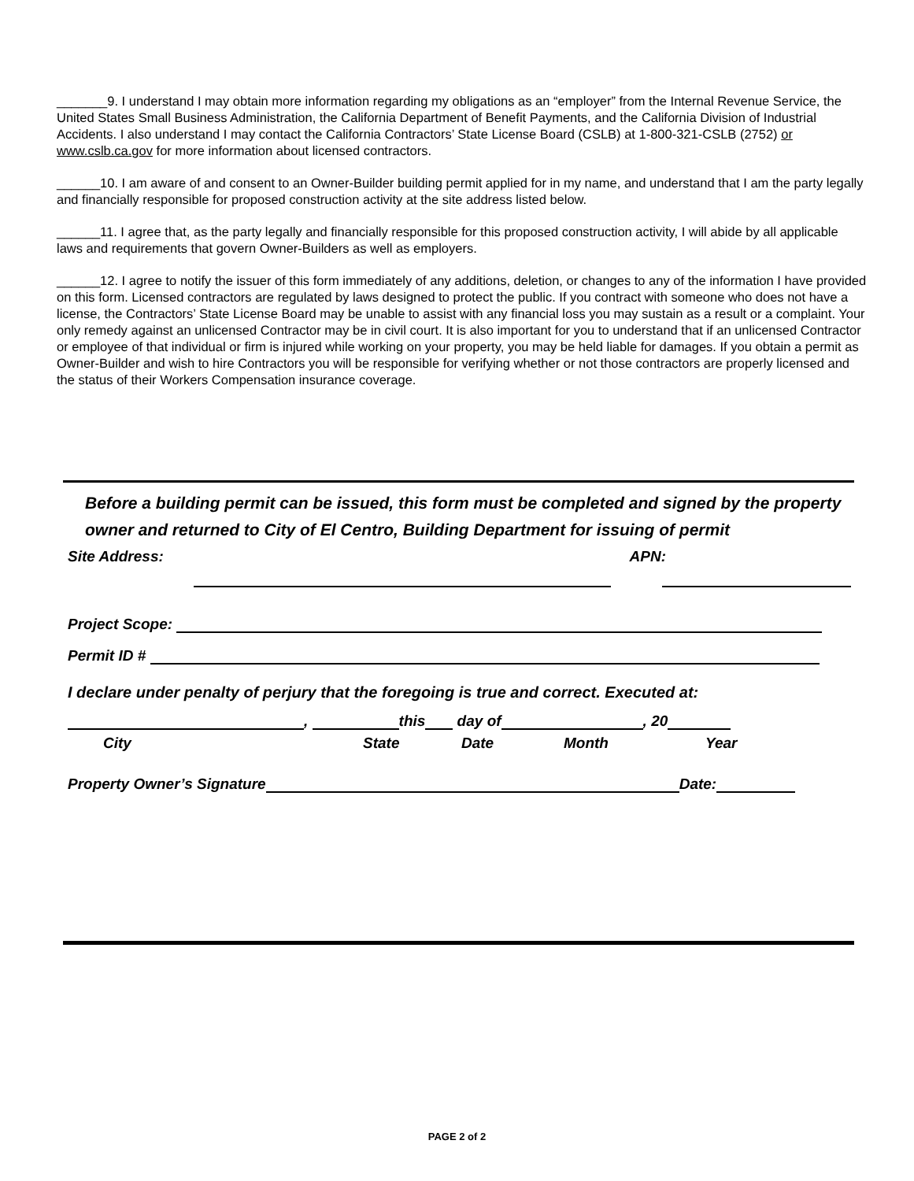_______9. I understand I may obtain more information regarding my obligations as an “employer” from the Internal Revenue Service, the United States Small Business Administration, the California Department of Benefit Payments, and the California Division of Industrial Accidents. I also understand I may contact the California Contractors’ State License Board (CSLB) at 1-800-321-CSLB (2752) or www.cslb.ca.gov for more information about licensed contractors.
______10. I am aware of and consent to an Owner-Builder building permit applied for in my name, and understand that I am the party legally and financially responsible for proposed construction activity at the site address listed below.
______11. I agree that, as the party legally and financially responsible for this proposed construction activity, I will abide by all applicable laws and requirements that govern Owner-Builders as well as employers.
______12. I agree to notify the issuer of this form immediately of any additions, deletion, or changes to any of the information I have provided on this form. Licensed contractors are regulated by laws designed to protect the public. If you contract with someone who does not have a license, the Contractors’ State License Board may be unable to assist with any financial loss you may sustain as a result or a complaint. Your only remedy against an unlicensed Contractor may be in civil court. It is also important for you to understand that if an unlicensed Contractor or employee of that individual or firm is injured while working on your property, you may be held liable for damages. If you obtain a permit as Owner-Builder and wish to hire Contractors you will be responsible for verifying whether or not those contractors are properly licensed and the status of their Workers Compensation insurance coverage.
Before a building permit can be issued, this form must be completed and signed by the property owner and returned to City of El Centro, Building Department for issuing of permit
Site Address: APN:
Project Scope:
Permit ID #
I declare under penalty of perjury that the foregoing is true and correct. Executed at:
, this day of , 20
City State Date Month Year
Property Owner’s Signature Date:
PAGE 2 of 2